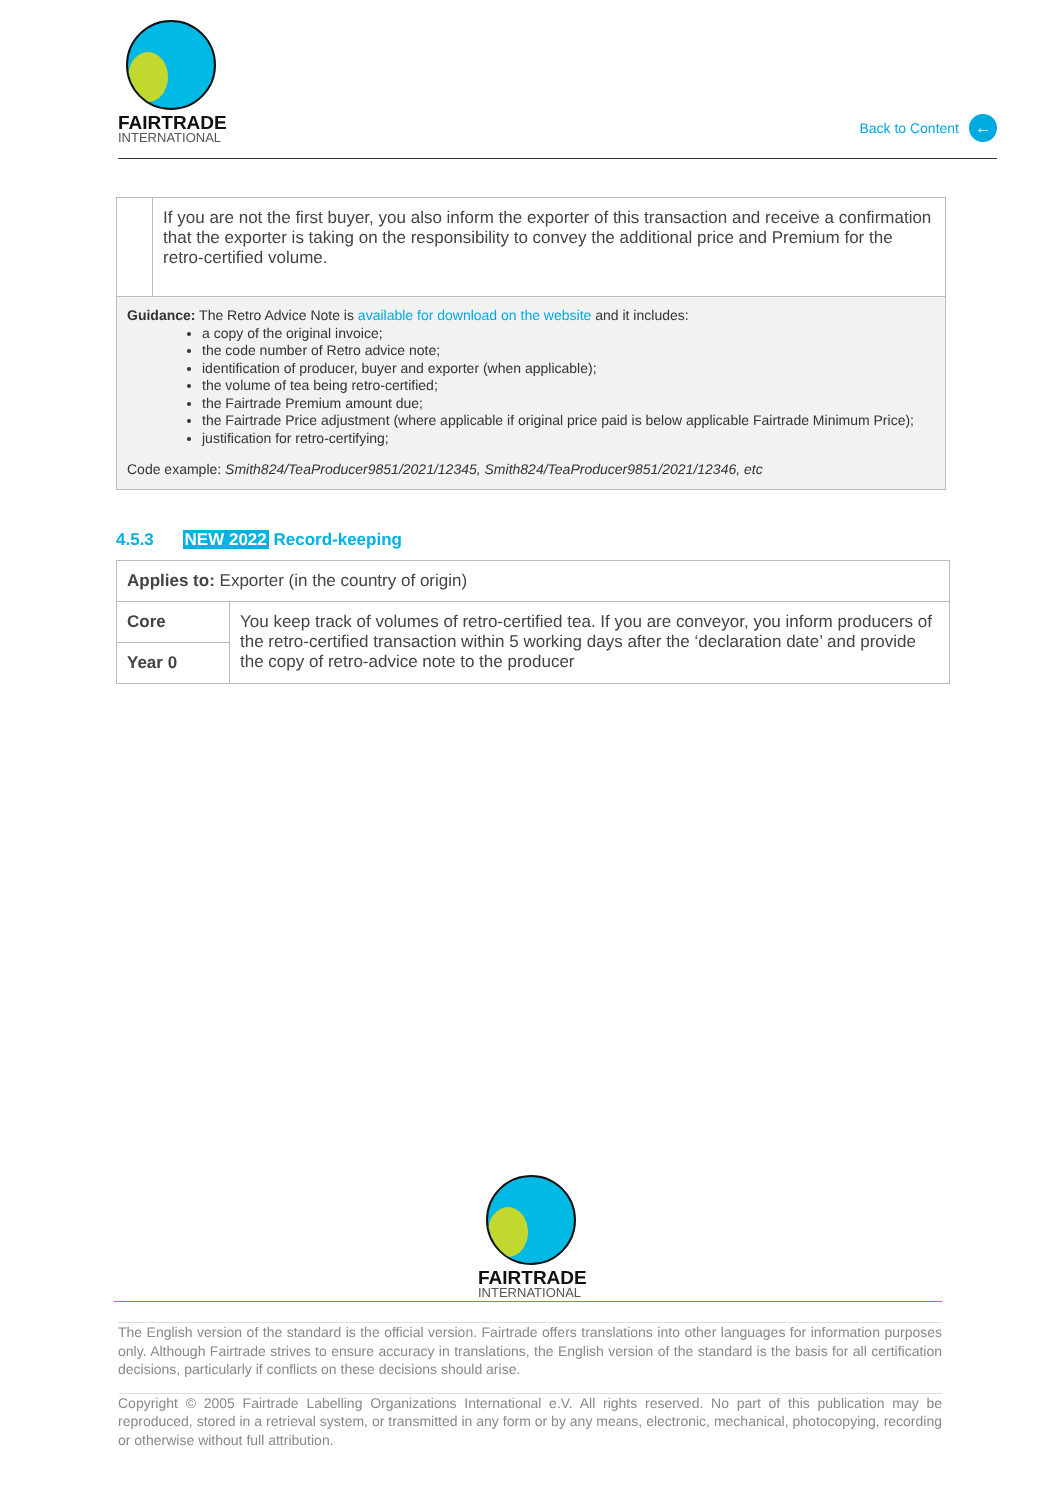FAIRTRADE
INTERNATIONAL
Back to Content ←
If you are not the first buyer, you also inform the exporter of this transaction and receive a confirmation that the exporter is taking on the responsibility to convey the additional price and Premium for the retro-certified volume.
Guidance: The Retro Advice Note is available for download on the website and it includes:
a copy of the original invoice;
the code number of Retro advice note;
identification of producer, buyer and exporter (when applicable);
the volume of tea being retro-certified;
the Fairtrade Premium amount due;
the Fairtrade Price adjustment (where applicable if original price paid is below applicable Fairtrade Minimum Price);
justification for retro-certifying;
Code example: Smith824/TeaProducer9851/2021/12345, Smith824/TeaProducer9851/2021/12346, etc
4.5.3 NEW 2022 Record-keeping
| Applies to: Exporter (in the country of origin) | |
| Core | You keep track of volumes of retro-certified tea. If you are conveyor, you inform producers of the retro-certified transaction within 5 working days after the ‘declaration date’ and provide the copy of retro-advice note to the producer |
| Year 0 | |
FAIRTRADE
INTERNATIONAL
The English version of the standard is the official version. Fairtrade offers translations into other languages for information purposes only. Although Fairtrade strives to ensure accuracy in translations, the English version of the standard is the basis for all certification decisions, particularly if conflicts on these decisions should arise.
Copyright © 2005 Fairtrade Labelling Organizations International e.V. All rights reserved. No part of this publication may be reproduced, stored in a retrieval system, or transmitted in any form or by any means, electronic, mechanical, photocopying, recording or otherwise without full attribution.